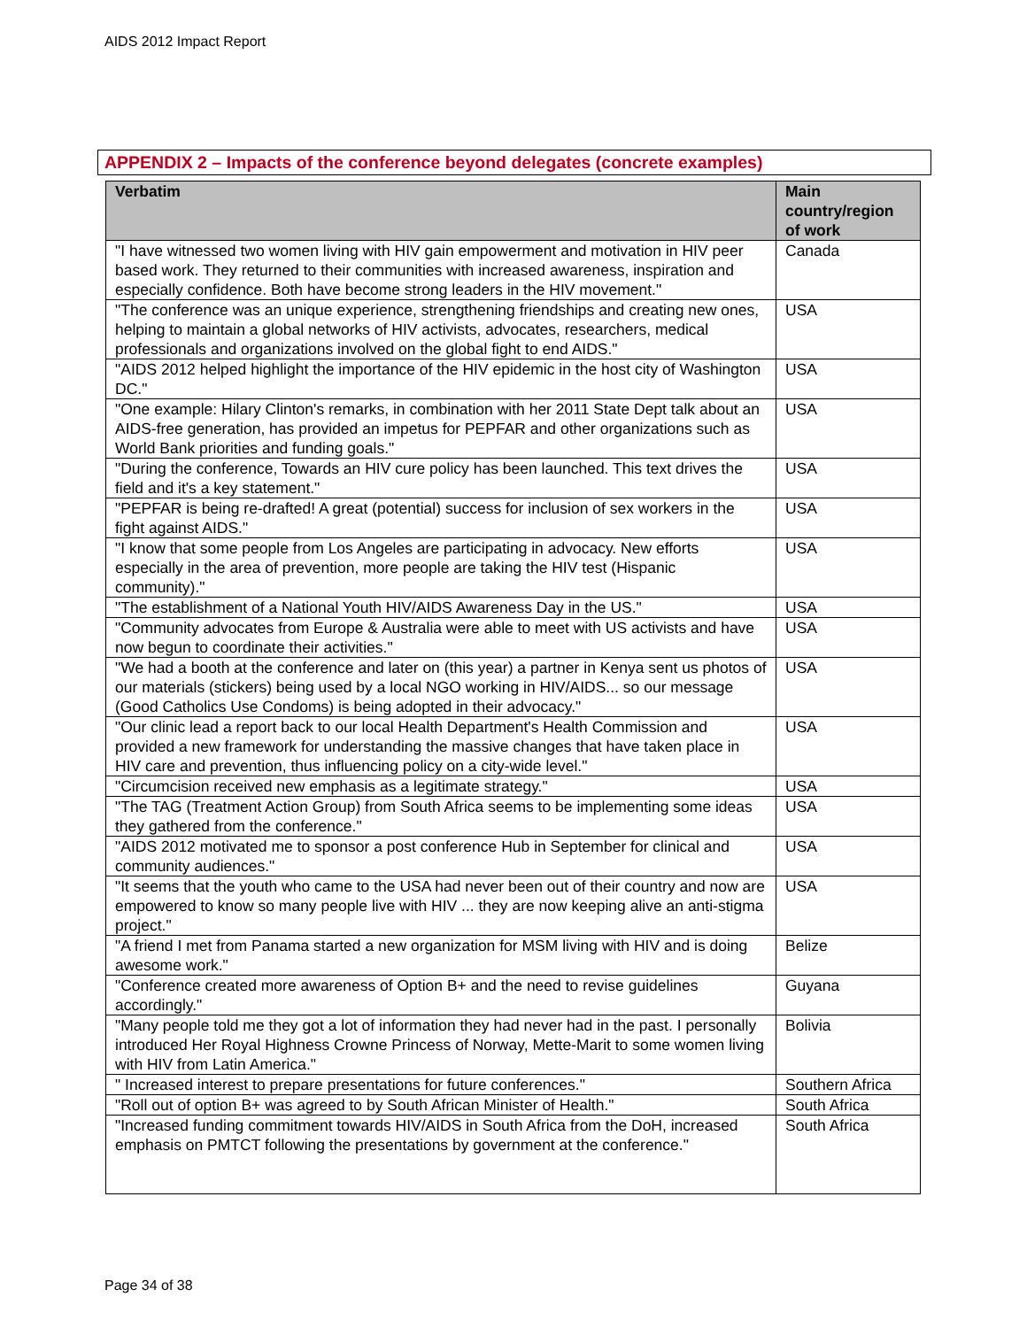AIDS 2012 Impact Report
APPENDIX 2 – Impacts of the conference beyond delegates (concrete examples)
| Verbatim | Main country/region of work |
| --- | --- |
| "I have witnessed two women living with HIV gain empowerment and motivation in HIV peer based work. They returned to their communities with increased awareness, inspiration and especially confidence. Both have become strong leaders in the HIV movement." | Canada |
| "The conference was an unique experience, strengthening friendships and creating new ones, helping to maintain a global networks of HIV activists, advocates, researchers, medical professionals and organizations involved on the global fight to end AIDS." | USA |
| "AIDS 2012 helped highlight the importance of the HIV epidemic in the host city of Washington DC." | USA |
| "One example: Hilary Clinton's remarks, in combination with her 2011 State Dept talk about an AIDS-free generation, has provided an impetus for PEPFAR and other organizations such as World Bank priorities and funding goals." | USA |
| "During the conference, Towards an HIV cure policy has been launched. This text drives the field and it's a key statement." | USA |
| "PEPFAR is being re-drafted! A great (potential) success for inclusion of sex workers in the fight against AIDS." | USA |
| "I know that some people from Los Angeles are participating in advocacy. New efforts especially in the area of prevention, more people are taking the HIV test (Hispanic community)." | USA |
| "The establishment of a National Youth HIV/AIDS Awareness Day in the US." | USA |
| "Community advocates from Europe & Australia were able to meet with US activists and have now begun to coordinate their activities." | USA |
| "We had a booth at the conference and later on (this year) a partner in Kenya sent us photos of our materials (stickers) being used by a local NGO working in HIV/AIDS... so our message (Good Catholics Use Condoms) is being adopted in their advocacy." | USA |
| "Our clinic lead a report back to our local Health Department's Health Commission and provided a new framework for understanding the massive changes that have taken place in HIV care and prevention, thus influencing policy on a city-wide level." | USA |
| "Circumcision received new emphasis as a legitimate strategy." | USA |
| "The TAG (Treatment Action Group) from South Africa seems to be implementing some ideas they gathered from the conference." | USA |
| "AIDS 2012 motivated me to sponsor a post conference Hub in September for clinical and community audiences." | USA |
| "It seems that the youth who came to the USA had never been out of their country and now are empowered to know so many people live with HIV ... they are now keeping alive an anti-stigma project." | USA |
| "A friend I met from Panama started a new organization for MSM living with HIV and is doing awesome work." | Belize |
| "Conference created more awareness of Option B+ and the need to revise guidelines accordingly." | Guyana |
| "Many people told me they got a lot of information they had never had in the past. I personally introduced Her Royal Highness Crowne Princess of Norway, Mette-Marit to some women living with HIV from Latin America." | Bolivia |
| " Increased interest to prepare presentations for future conferences." | Southern Africa |
| "Roll out of option B+ was agreed to by South African Minister of Health." | South Africa |
| "Increased funding commitment towards HIV/AIDS in South Africa from the DoH, increased emphasis on PMTCT following the presentations by government at the conference." | South Africa |
Page 34 of 38